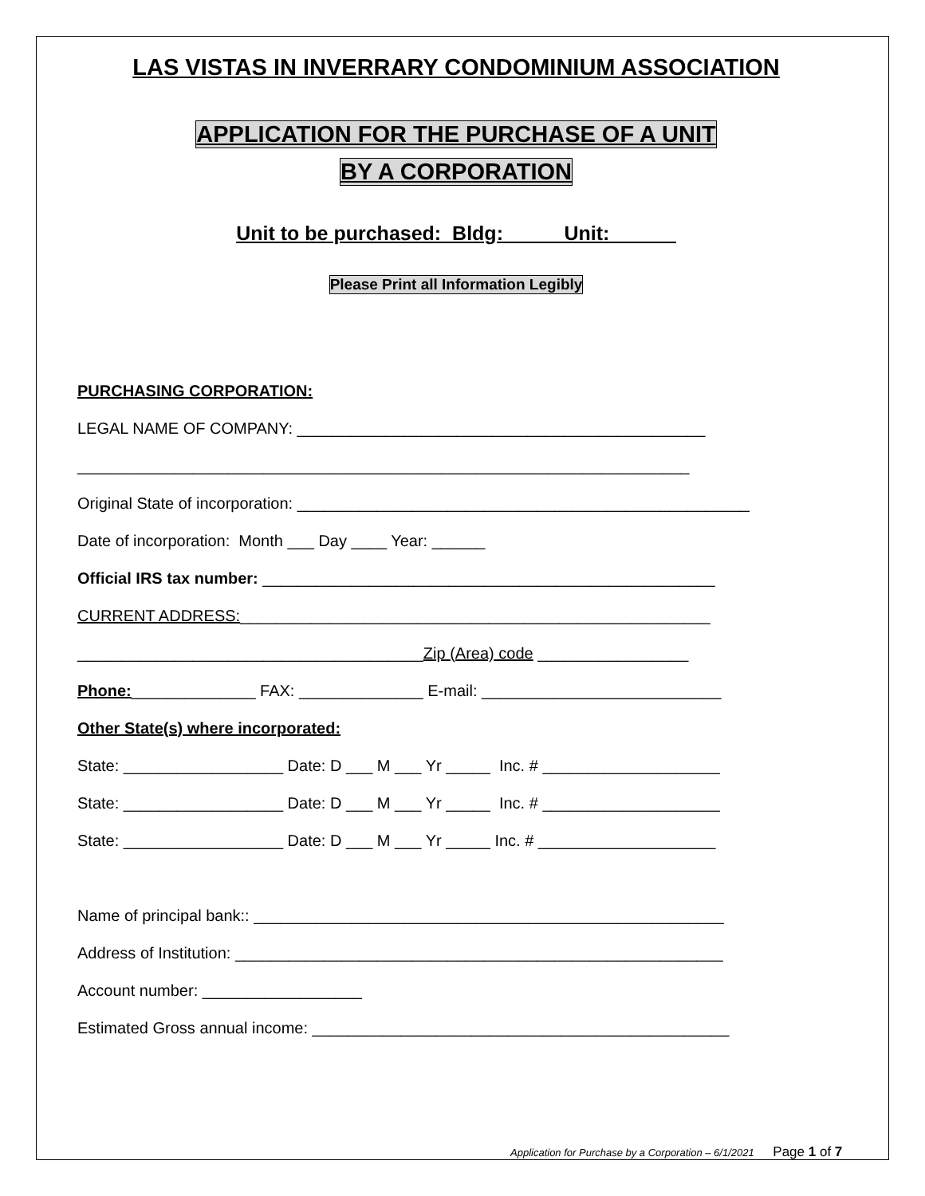LAS VISTAS IN INVERRARY CONDOMINIUM ASSOCIATION
APPLICATION FOR THE PURCHASE OF A UNIT
BY A CORPORATION
Unit to be purchased: Bldg:_____ Unit:______
Please Print all Information Legibly
PURCHASING CORPORATION:
LEGAL NAME OF COMPANY: ______________________________________________
_____________________________________________________________________
Original State of incorporation: ___________________________________________________
Date of incorporation: Month ___ Day ____ Year: ______
Official IRS tax number: ___________________________________________________
CURRENT ADDRESS:_____________________________________________________
_______________________________________Zip (Area) code _________________
Phone:______________ FAX: ______________ E-mail: ___________________________
Other State(s) where incorporated:
State: __________________ Date: D ___ M ___ Yr _____ Inc. # ____________________
State: __________________ Date: D ___ M ___ Yr _____ Inc. # ____________________
State: __________________ Date: D ___ M ___ Yr _____ Inc. # ____________________
Name of principal bank:: _____________________________________________________
Address of Institution: _______________________________________________________
Account number: __________________
Estimated Gross annual income: _______________________________________________
Application for Purchase by a Corporation – 6/1/2021 Page 1 of 7